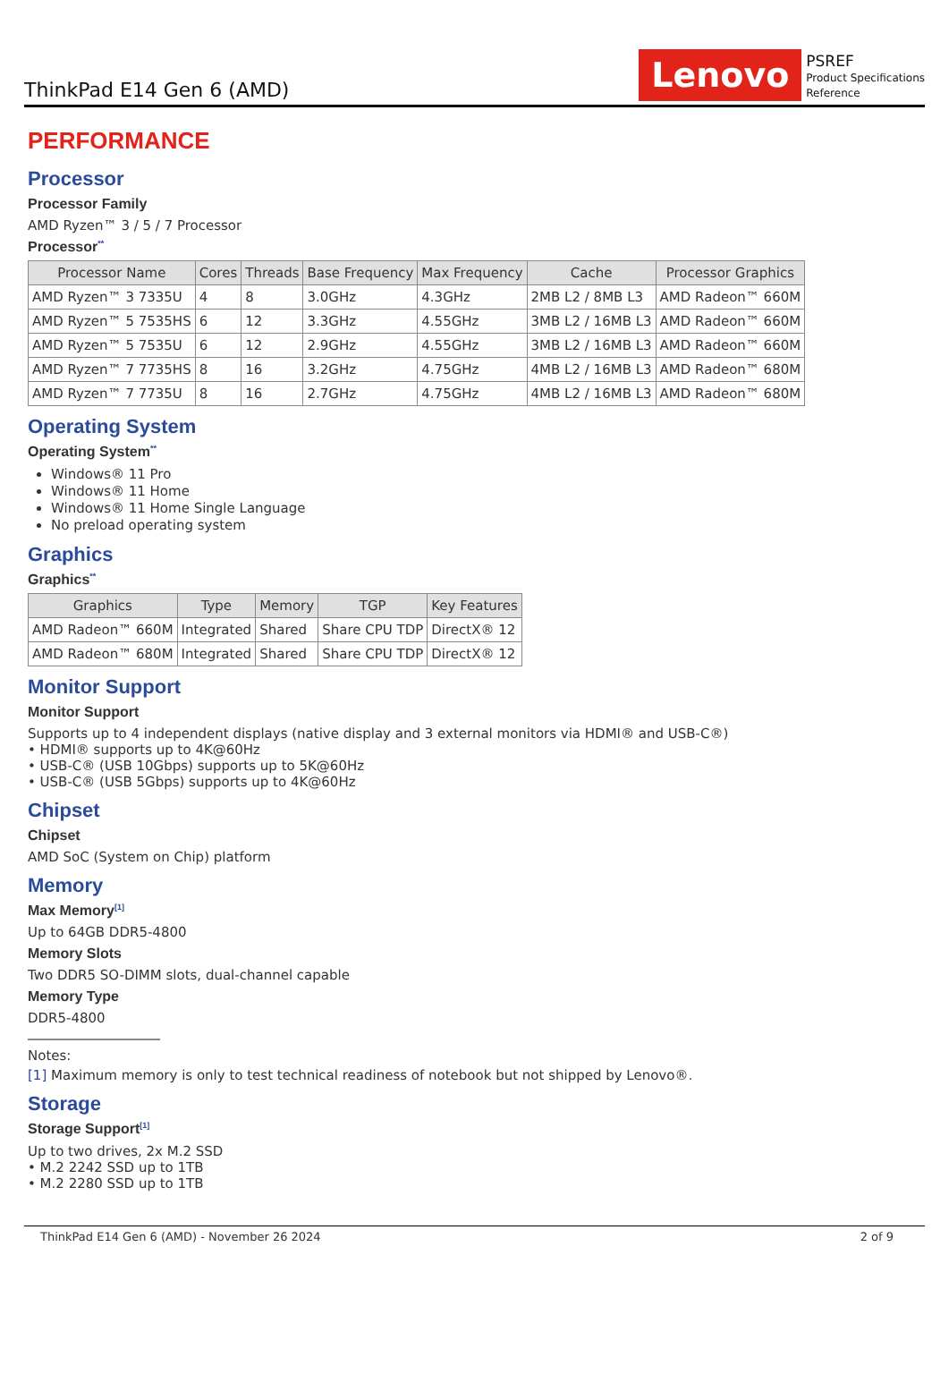ThinkPad E14 Gen 6 (AMD)
Lenovo
PSREF
Product Specifications
Reference
PERFORMANCE
Processor
Processor Family
AMD Ryzen™ 3 / 5 / 7 Processor
Processor<sup>**</sup>
| Processor Name | Cores | Threads | Base Frequency | Max Frequency | Cache | Processor Graphics |
| --- | --- | --- | --- | --- | --- | --- |
| AMD Ryzen™ 3 7335U | 4 | 8 | 3.0GHz | 4.3GHz | 2MB L2 / 8MB L3 | AMD Radeon™ 660M |
| AMD Ryzen™ 5 7535HS | 6 | 12 | 3.3GHz | 4.55GHz | 3MB L2 / 16MB L3 | AMD Radeon™ 660M |
| AMD Ryzen™ 5 7535U | 6 | 12 | 2.9GHz | 4.55GHz | 3MB L2 / 16MB L3 | AMD Radeon™ 660M |
| AMD Ryzen™ 7 7735HS | 8 | 16 | 3.2GHz | 4.75GHz | 4MB L2 / 16MB L3 | AMD Radeon™ 680M |
| AMD Ryzen™ 7 7735U | 8 | 16 | 2.7GHz | 4.75GHz | 4MB L2 / 16MB L3 | AMD Radeon™ 680M |
Operating System
Operating System<sup>**</sup>
Windows® 11 Pro
Windows® 11 Home
Windows® 11 Home Single Language
No preload operating system
Graphics
Graphics<sup>**</sup>
| Graphics | Type | Memory | TGP | Key Features |
| --- | --- | --- | --- | --- |
| AMD Radeon™ 660M | Integrated | Shared | Share CPU TDP | DirectX® 12 |
| AMD Radeon™ 680M | Integrated | Shared | Share CPU TDP | DirectX® 12 |
Monitor Support
Monitor Support
Supports up to 4 independent displays (native display and 3 external monitors via HDMI® and USB-C®)
• HDMI® supports up to 4K@60Hz
• USB-C® (USB 10Gbps) supports up to 5K@60Hz
• USB-C® (USB 5Gbps) supports up to 4K@60Hz
Chipset
Chipset
AMD SoC (System on Chip) platform
Memory
Max Memory<sup>[1]</sup>
Up to 64GB DDR5-4800
Memory Slots
Two DDR5 SO-DIMM slots, dual-channel capable
Memory Type
DDR5-4800
Notes:
[1] Maximum memory is only to test technical readiness of notebook but not shipped by Lenovo®.
Storage
Storage Support<sup>[1]</sup>
Up to two drives, 2x M.2 SSD
• M.2 2242 SSD up to 1TB
• M.2 2280 SSD up to 1TB
ThinkPad E14 Gen 6 (AMD) - November 26 2024 2 of 9